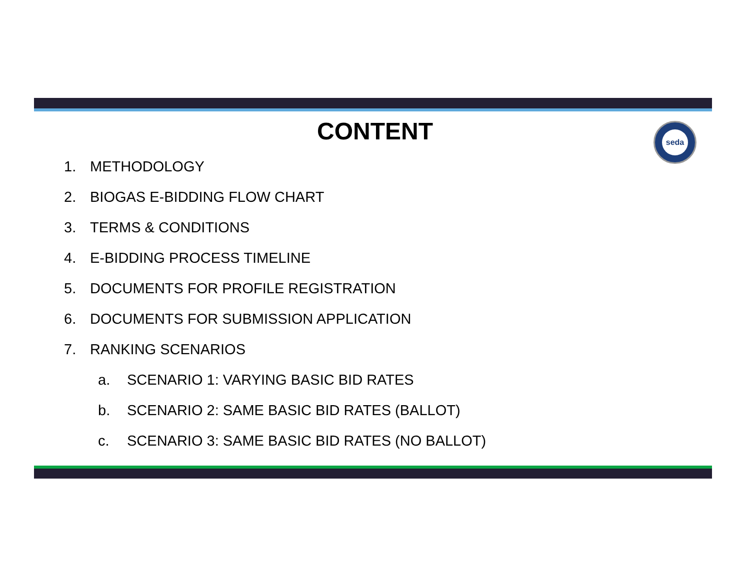seda
CONTENT
1. METHODOLOGY
2. BIOGAS E-BIDDING FLOW CHART
3. TERMS & CONDITIONS
4. E-BIDDING PROCESS TIMELINE
5. DOCUMENTS FOR PROFILE REGISTRATION
6. DOCUMENTS FOR SUBMISSION APPLICATION
7. RANKING SCENARIOS
a. SCENARIO 1: VARYING BASIC BID RATES
b. SCENARIO 2: SAME BASIC BID RATES (BALLOT)
c. SCENARIO 3: SAME BASIC BID RATES (NO BALLOT)